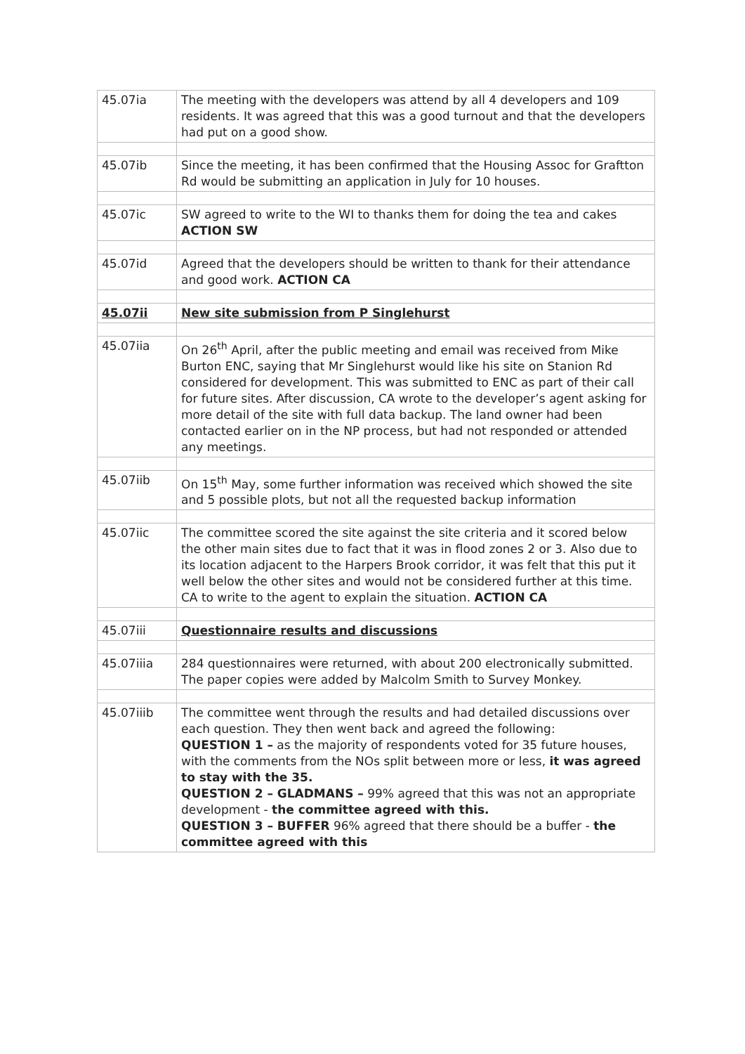| 45.07ia | The meeting with the developers was attend by all 4 developers and 109 residents. It was agreed that this was a good turnout and that the developers had put on a good show. |
| 45.07ib | Since the meeting, it has been confirmed that the Housing Assoc for Graftton Rd would be submitting an application in July for 10 houses. |
| 45.07ic | SW agreed to write to the WI to thanks them for doing the tea and cakes ACTION SW |
| 45.07id | Agreed that the developers should be written to thank for their attendance and good work. ACTION CA |
| 45.07ii | New site submission from P Singlehurst |
| 45.07iia | On 26<sup>th</sup> April, after the public meeting and email was received from Mike Burton ENC, saying that Mr Singlehurst would like his site on Stanion Rd considered for development. This was submitted to ENC as part of their call for future sites. After discussion, CA wrote to the developer’s agent asking for more detail of the site with full data backup. The land owner had been contacted earlier on in the NP process, but had not responded or attended any meetings. |
| 45.07iib | On 15<sup>th</sup> May, some further information was received which showed the site and 5 possible plots, but not all the requested backup information |
| 45.07iic | The committee scored the site against the site criteria and it scored below the other main sites due to fact that it was in flood zones 2 or 3. Also due to its location adjacent to the Harpers Brook corridor, it was felt that this put it well below the other sites and would not be considered further at this time. CA to write to the agent to explain the situation. ACTION CA |
| 45.07iii | Questionnaire results and discussions |
| 45.07iiia | 284 questionnaires were returned, with about 200 electronically submitted. The paper copies were added by Malcolm Smith to Survey Monkey. |
| 45.07iiib | The committee went through the results and had detailed discussions over each question. They then went back and agreed the following: QUESTION 1 – as the majority of respondents voted for 35 future houses, with the comments from the NOs split between more or less, it was agreed to stay with the 35. QUESTION 2 – GLADMANS – 99% agreed that this was not an appropriate development - the committee agreed with this. QUESTION 3 – BUFFER 96% agreed that there should be a buffer - the committee agreed with this |